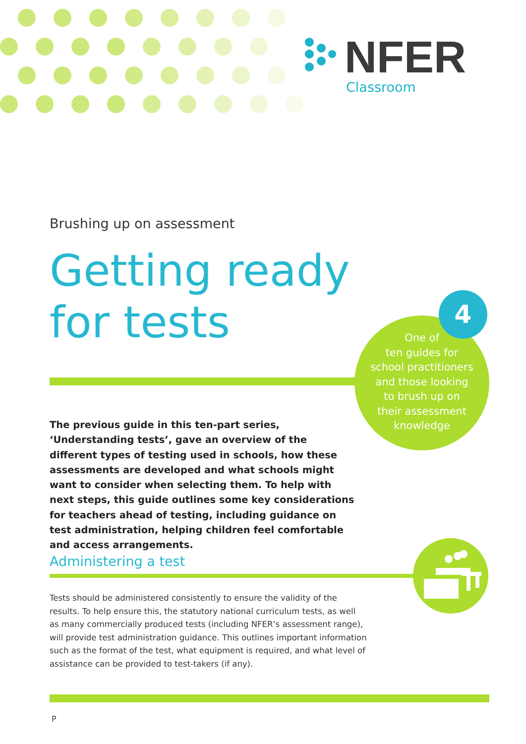NFER
Classroom
Brushing up on assessment
Getting ready
for tests
4
One of
ten guides for
school practitioners
and those looking
to brush up on
their assessment
knowledge
The previous guide in this ten-part series, ‘Understanding tests’, gave an overview of the different types of testing used in schools, how these assessments are developed and what schools might want to consider when selecting them. To help with next steps, this guide outlines some key considerations for teachers ahead of testing, including guidance on test administration, helping children feel comfortable and access arrangements.
Administering a test
Tests should be administered consistently to ensure the validity of the results. To help ensure this, the statutory national curriculum tests, as well as many commercially produced tests (including NFER’s assessment range), will provide test administration guidance. This outlines important information such as the format of the test, what equipment is required, and what level of assistance can be provided to test-takers (if any).
P